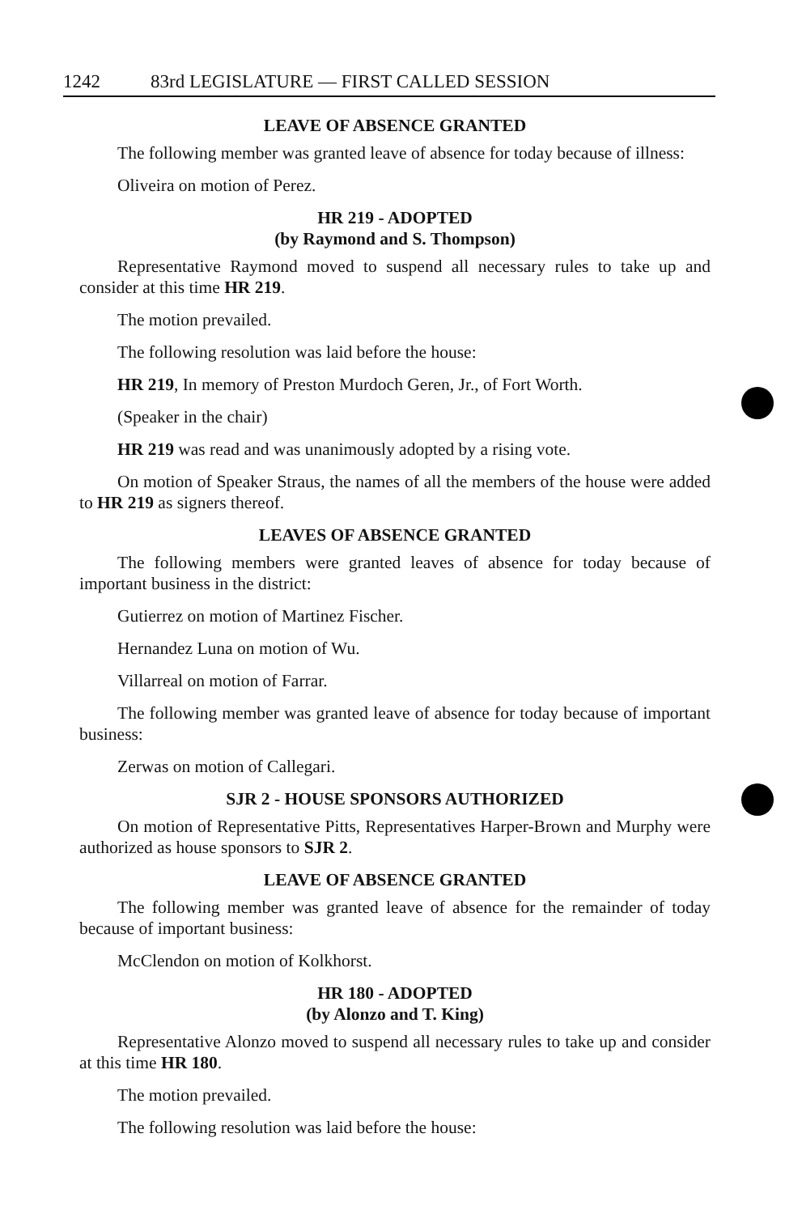1242 83rd LEGISLATURE — FIRST CALLED SESSION
LEAVE OF ABSENCE GRANTED
The following member was granted leave of absence for today because of illness:
Oliveira on motion of Perez.
HR 219 - ADOPTED
(by Raymond and S. Thompson)
Representative Raymond moved to suspend all necessary rules to take up and consider at this time HR 219.
The motion prevailed.
The following resolution was laid before the house:
HR 219, In memory of Preston Murdoch Geren, Jr., of Fort Worth.
(Speaker in the chair)
HR 219 was read and was unanimously adopted by a rising vote.
On motion of Speaker Straus, the names of all the members of the house were added to HR 219 as signers thereof.
LEAVES OF ABSENCE GRANTED
The following members were granted leaves of absence for today because of important business in the district:
Gutierrez on motion of Martinez Fischer.
Hernandez Luna on motion of Wu.
Villarreal on motion of Farrar.
The following member was granted leave of absence for today because of important business:
Zerwas on motion of Callegari.
SJR 2 - HOUSE SPONSORS AUTHORIZED
On motion of Representative Pitts, Representatives Harper-Brown and Murphy were authorized as house sponsors to SJR 2.
LEAVE OF ABSENCE GRANTED
The following member was granted leave of absence for the remainder of today because of important business:
McClendon on motion of Kolkhorst.
HR 180 - ADOPTED
(by Alonzo and T. King)
Representative Alonzo moved to suspend all necessary rules to take up and consider at this time HR 180.
The motion prevailed.
The following resolution was laid before the house: